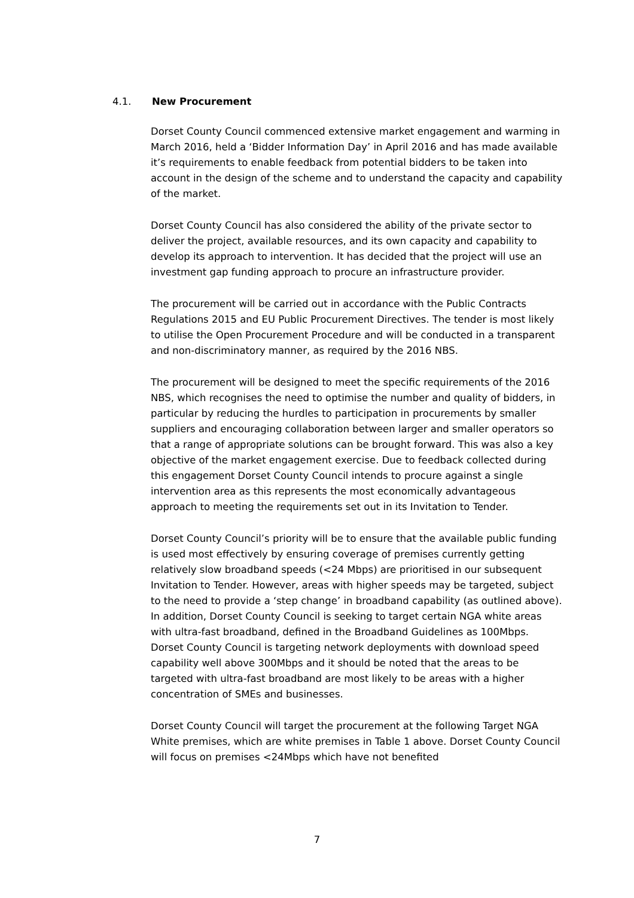4.1. New Procurement
Dorset County Council commenced extensive market engagement and warming in March 2016, held a ‘Bidder Information Day’ in April 2016 and has made available it’s requirements to enable feedback from potential bidders to be taken into account in the design of the scheme and to understand the capacity and capability of the market.
Dorset County Council has also considered the ability of the private sector to deliver the project, available resources, and its own capacity and capability to develop its approach to intervention. It has decided that the project will use an investment gap funding approach to procure an infrastructure provider.
The procurement will be carried out in accordance with the Public Contracts Regulations 2015 and EU Public Procurement Directives. The tender is most likely to utilise the Open Procurement Procedure and will be conducted in a transparent and non-discriminatory manner, as required by the 2016 NBS.
The procurement will be designed to meet the specific requirements of the 2016 NBS, which recognises the need to optimise the number and quality of bidders, in particular by reducing the hurdles to participation in procurements by smaller suppliers and encouraging collaboration between larger and smaller operators so that a range of appropriate solutions can be brought forward. This was also a key objective of the market engagement exercise. Due to feedback collected during this engagement Dorset County Council intends to procure against a single intervention area as this represents the most economically advantageous approach to meeting the requirements set out in its Invitation to Tender.
Dorset County Council’s priority will be to ensure that the available public funding is used most effectively by ensuring coverage of premises currently getting relatively slow broadband speeds (<24 Mbps) are prioritised in our subsequent Invitation to Tender. However, areas with higher speeds may be targeted, subject to the need to provide a ‘step change’ in broadband capability (as outlined above). In addition, Dorset County Council is seeking to target certain NGA white areas with ultra-fast broadband, defined in the Broadband Guidelines as 100Mbps. Dorset County Council is targeting network deployments with download speed capability well above 300Mbps and it should be noted that the areas to be targeted with ultra-fast broadband are most likely to be areas with a higher concentration of SMEs and businesses.
Dorset County Council will target the procurement at the following Target NGA White premises, which are white premises in Table 1 above. Dorset County Council will focus on premises <24Mbps which have not benefited
7